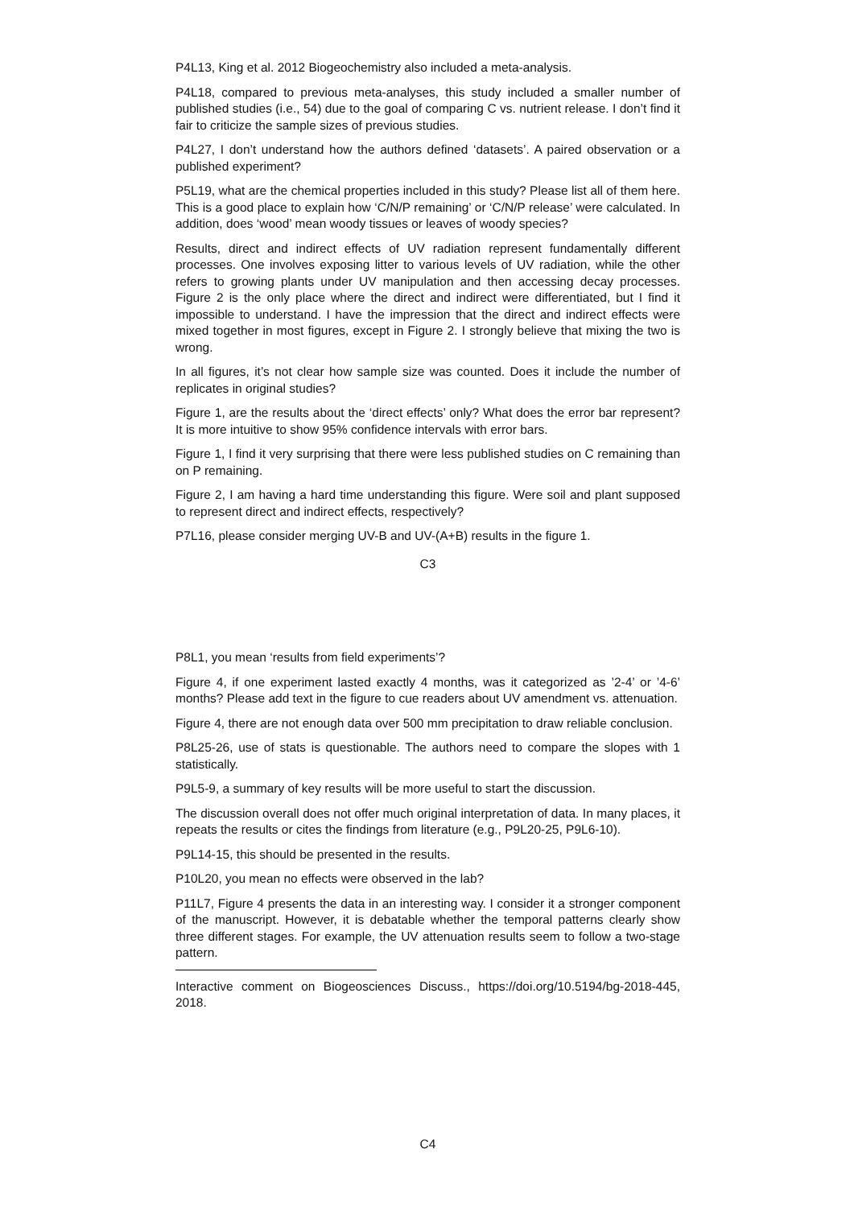P4L13, King et al. 2012 Biogeochemistry also included a meta-analysis.
P4L18, compared to previous meta-analyses, this study included a smaller number of published studies (i.e., 54) due to the goal of comparing C vs. nutrient release. I don’t find it fair to criticize the sample sizes of previous studies.
P4L27, I don’t understand how the authors defined ‘datasets’. A paired observation or a published experiment?
P5L19, what are the chemical properties included in this study? Please list all of them here. This is a good place to explain how ‘C/N/P remaining’ or ‘C/N/P release’ were calculated. In addition, does ‘wood’ mean woody tissues or leaves of woody species?
Results, direct and indirect effects of UV radiation represent fundamentally different processes. One involves exposing litter to various levels of UV radiation, while the other refers to growing plants under UV manipulation and then accessing decay processes. Figure 2 is the only place where the direct and indirect were differentiated, but I find it impossible to understand. I have the impression that the direct and indirect effects were mixed together in most figures, except in Figure 2. I strongly believe that mixing the two is wrong.
In all figures, it’s not clear how sample size was counted. Does it include the number of replicates in original studies?
Figure 1, are the results about the ‘direct effects’ only? What does the error bar represent? It is more intuitive to show 95% confidence intervals with error bars.
Figure 1, I find it very surprising that there were less published studies on C remaining than on P remaining.
Figure 2, I am having a hard time understanding this figure. Were soil and plant supposed to represent direct and indirect effects, respectively?
P7L16, please consider merging UV-B and UV-(A+B) results in the figure 1.
C3
P8L1, you mean ‘results from field experiments’?
Figure 4, if one experiment lasted exactly 4 months, was it categorized as ’2-4’ or ’4-6’ months? Please add text in the figure to cue readers about UV amendment vs. attenuation.
Figure 4, there are not enough data over 500 mm precipitation to draw reliable conclusion.
P8L25-26, use of stats is questionable. The authors need to compare the slopes with 1 statistically.
P9L5-9, a summary of key results will be more useful to start the discussion.
The discussion overall does not offer much original interpretation of data. In many places, it repeats the results or cites the findings from literature (e.g., P9L20-25, P9L6-10).
P9L14-15, this should be presented in the results.
P10L20, you mean no effects were observed in the lab?
P11L7, Figure 4 presents the data in an interesting way. I consider it a stronger component of the manuscript. However, it is debatable whether the temporal patterns clearly show three different stages. For example, the UV attenuation results seem to follow a two-stage pattern.
Interactive comment on Biogeosciences Discuss., https://doi.org/10.5194/bg-2018-445, 2018.
C4